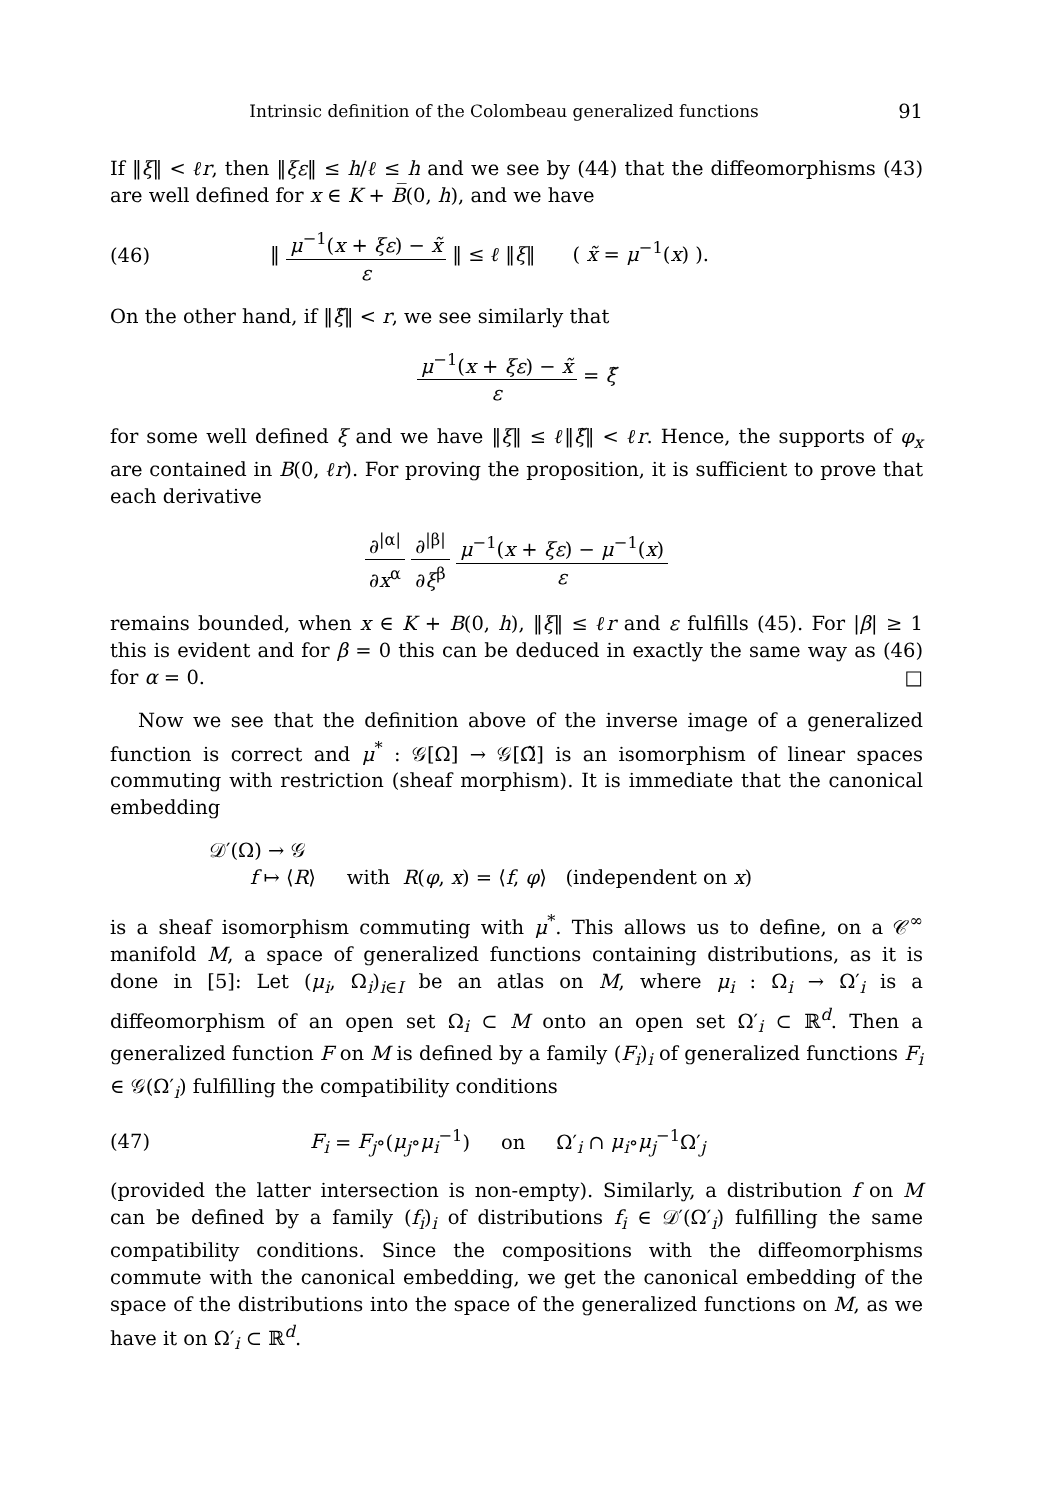Intrinsic definition of the Colombeau generalized functions 91
If ‖ξ‖ < ℓr, then ‖ξε‖ ≤ h/ℓ ≤ h and we see by (44) that the diffeomorphisms (43) are well defined for x ∈ K + B̅(0, h), and we have
(46) ‖ μ<sup>−1</sup>(x + ξε) − x̃ ε ‖ ≤ ℓ ‖ξ‖ ( x̃ = μ<sup>−1</sup>(x) ).
On the other hand, if ‖ξ̃‖ < r, we see similarly that
μ<sup>−1</sup>(x + ξε) − x̃ ε = ξ̃
for some well defined ξ and we have ‖ξ‖ ≤ ℓ‖ξ̃‖ < ℓr. Hence, the supports of φ<sub>x</sub> are contained in B(0, ℓr). For proving the proposition, it is sufficient to prove that each derivative
∂<sup>|α|</sup> ∂x<sup>α</sup> ∂<sup>|β|</sup> ∂ξ<sup>β</sup> μ<sup>−1</sup>(x + ξε) − μ<sup>−1</sup>(x) ε
remains bounded, when x ∈ K + B(0, h), ‖ξ‖ ≤ ℓr and ε fulfills (45). For |β| ≥ 1 this is evident and for β = 0 this can be deduced in exactly the same way as (46) for α = 0. □
Now we see that the definition above of the inverse image of a generalized function is correct and μ<sup>*</sup> : 𝒢[Ω] → 𝒢[Ω̃] is an isomorphism of linear spaces commuting with restriction (sheaf morphism). It is immediate that the canonical embedding
𝒟′(Ω) → 𝒢
f ↦ ⟨R⟩ with R(φ, x) = ⟨f, φ⟩ (independent on x)
is a sheaf isomorphism commuting with μ<sup>*</sup>. This allows us to define, on a 𝒞<sup>∞</sup> manifold M, a space of generalized functions containing distributions, as it is done in [5]: Let (μ<sub>i</sub>, Ω<sub>i</sub>)<sub>i∈I</sub> be an atlas on M, where μ<sub>i</sub> : Ω<sub>i</sub> → Ω′<sub>i</sub> is a diffeomorphism of an open set Ω<sub>i</sub> ⊂ M onto an open set Ω′<sub>i</sub> ⊂ ℝ<sup>d</sup>. Then a generalized function F on M is defined by a family (F<sub>i</sub>)<sub>i</sub> of generalized functions F<sub>i</sub> ∈ 𝒢(Ω′<sub>i</sub>) fulfilling the compatibility conditions
(47) F<sub>i</sub> = F<sub>j</sub>∘(μ<sub>j</sub>∘μ<sub>i</sub><sup>−1</sup>) on Ω′<sub>i</sub> ∩ μ<sub>i</sub>∘μ<sub>j</sub><sup>−1</sup>Ω′<sub>j</sub>
(provided the latter intersection is non-empty). Similarly, a distribution f on M can be defined by a family (f<sub>i</sub>)<sub>i</sub> of distributions f<sub>i</sub> ∈ 𝒟′(Ω′<sub>i</sub>) fulfilling the same compatibility conditions. Since the compositions with the diffeomorphisms commute with the canonical embedding, we get the canonical embedding of the space of the distributions into the space of the generalized functions on M, as we have it on Ω′<sub>i</sub> ⊂ ℝ<sup>d</sup>.